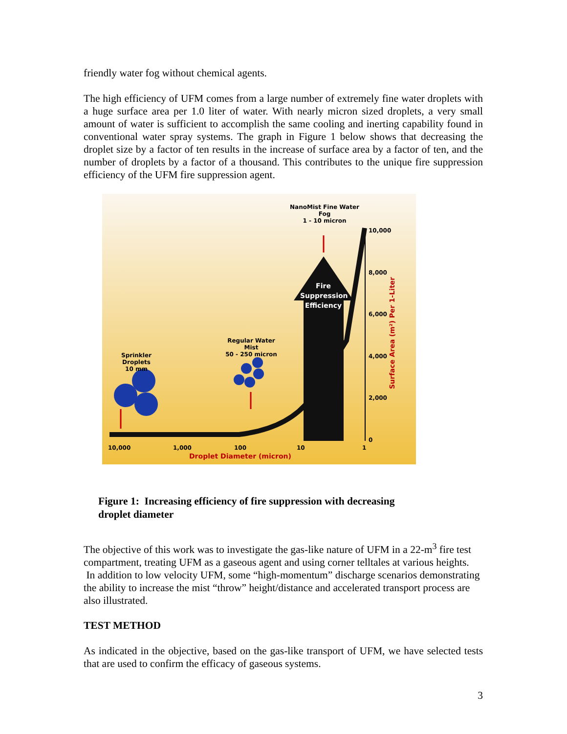friendly water fog without chemical agents.
The high efficiency of UFM comes from a large number of extremely fine water droplets with a huge surface area per 1.0 liter of water. With nearly micron sized droplets, a very small amount of water is sufficient to accomplish the same cooling and inerting capability found in conventional water spray systems. The graph in Figure 1 below shows that decreasing the droplet size by a factor of ten results in the increase of surface area by a factor of ten, and the number of droplets by a factor of a thousand. This contributes to the unique fire suppression efficiency of the UFM fire suppression agent.
NanoMist Fine Water Fog
1 - 10 micron
Fire
Suppression
Efficiency
Regular Water Mist
50 - 250 micron
Sprinkler Droplets
10 mm
10,000
8,000
6,000
4,000
2,000
0
Surface Area (m²) Per 1-Liter
10,000 1,000 100 10 1
Droplet Diameter (micron)
Figure 1: Increasing efficiency of fire suppression with decreasing
droplet diameter
The objective of this work was to investigate the gas-like nature of UFM in a 22-m<sup>3</sup> fire test compartment, treating UFM as a gaseous agent and using corner telltales at various heights. In addition to low velocity UFM, some “high-momentum” discharge scenarios demonstrating the ability to increase the mist “throw” height/distance and accelerated transport process are also illustrated.
TEST METHOD
As indicated in the objective, based on the gas-like transport of UFM, we have selected tests that are used to confirm the efficacy of gaseous systems.
3